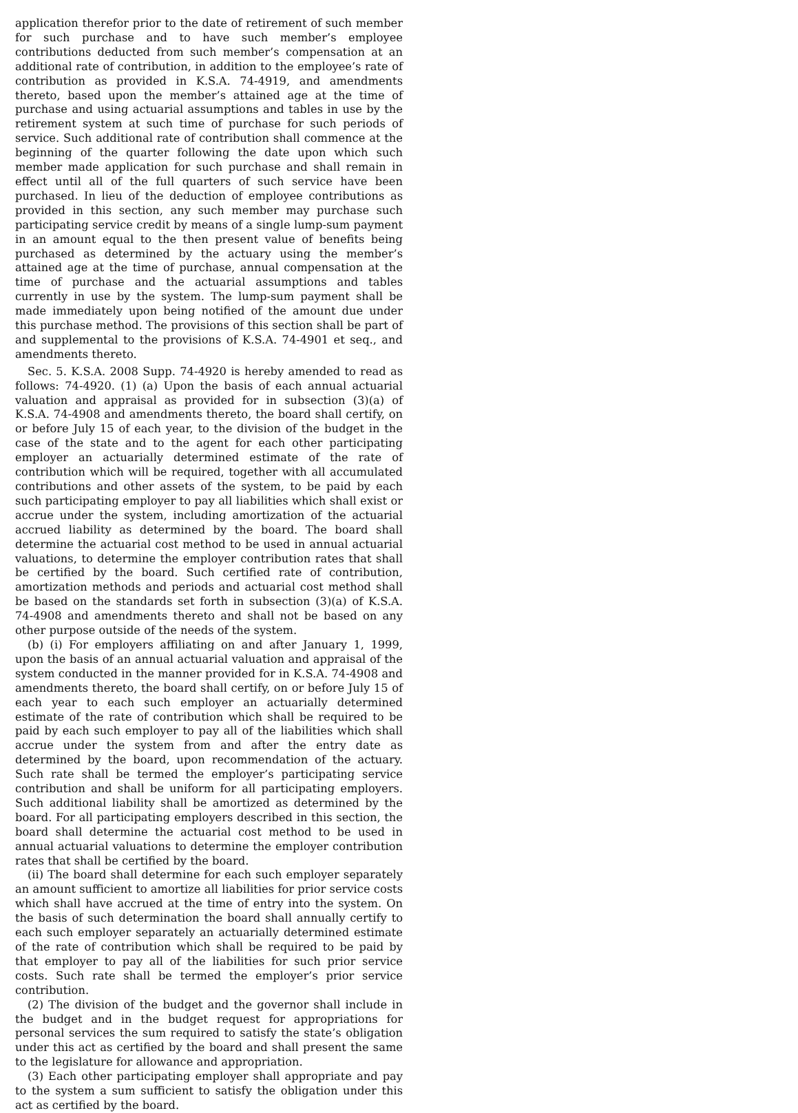application therefor prior to the date of retirement of such member for such purchase and to have such member’s employee contributions deducted from such member’s compensation at an additional rate of contribution, in addition to the employee’s rate of contribution as provided in K.S.A. 74-4919, and amendments thereto, based upon the member’s attained age at the time of purchase and using actuarial assumptions and tables in use by the retirement system at such time of purchase for such periods of service. Such additional rate of contribution shall commence at the beginning of the quarter following the date upon which such member made application for such purchase and shall remain in effect until all of the full quarters of such service have been purchased. In lieu of the deduction of employee contributions as provided in this section, any such member may purchase such participating service credit by means of a single lump-sum payment in an amount equal to the then present value of benefits being purchased as determined by the actuary using the member’s attained age at the time of purchase, annual compensation at the time of purchase and the actuarial assumptions and tables currently in use by the system. The lump-sum payment shall be made immediately upon being notified of the amount due under this purchase method. The provisions of this section shall be part of and supplemental to the provisions of K.S.A. 74-4901 et seq., and amendments thereto.
Sec. 5. K.S.A. 2008 Supp. 74-4920 is hereby amended to read as follows: 74-4920. (1) (a) Upon the basis of each annual actuarial valuation and appraisal as provided for in subsection (3)(a) of K.S.A. 74-4908 and amendments thereto, the board shall certify, on or before July 15 of each year, to the division of the budget in the case of the state and to the agent for each other participating employer an actuarially determined estimate of the rate of contribution which will be required, together with all accumulated contributions and other assets of the system, to be paid by each such participating employer to pay all liabilities which shall exist or accrue under the system, including amortization of the actuarial accrued liability as determined by the board. The board shall determine the actuarial cost method to be used in annual actuarial valuations, to determine the employer contribution rates that shall be certified by the board. Such certified rate of contribution, amortization methods and periods and actuarial cost method shall be based on the standards set forth in subsection (3)(a) of K.S.A. 74-4908 and amendments thereto and shall not be based on any other purpose outside of the needs of the system.
(b) (i) For employers affiliating on and after January 1, 1999, upon the basis of an annual actuarial valuation and appraisal of the system conducted in the manner provided for in K.S.A. 74-4908 and amendments thereto, the board shall certify, on or before July 15 of each year to each such employer an actuarially determined estimate of the rate of contribution which shall be required to be paid by each such employer to pay all of the liabilities which shall accrue under the system from and after the entry date as determined by the board, upon recommendation of the actuary. Such rate shall be termed the employer’s participating service contribution and shall be uniform for all participating employers. Such additional liability shall be amortized as determined by the board. For all participating employers described in this section, the board shall determine the actuarial cost method to be used in annual actuarial valuations to determine the employer contribution rates that shall be certified by the board.
(ii) The board shall determine for each such employer separately an amount sufficient to amortize all liabilities for prior service costs which shall have accrued at the time of entry into the system. On the basis of such determination the board shall annually certify to each such employer separately an actuarially determined estimate of the rate of contribution which shall be required to be paid by that employer to pay all of the liabilities for such prior service costs. Such rate shall be termed the employer’s prior service contribution.
(2) The division of the budget and the governor shall include in the budget and in the budget request for appropriations for personal services the sum required to satisfy the state’s obligation under this act as certified by the board and shall present the same to the legislature for allowance and appropriation.
(3) Each other participating employer shall appropriate and pay to the system a sum sufficient to satisfy the obligation under this act as certified by the board.